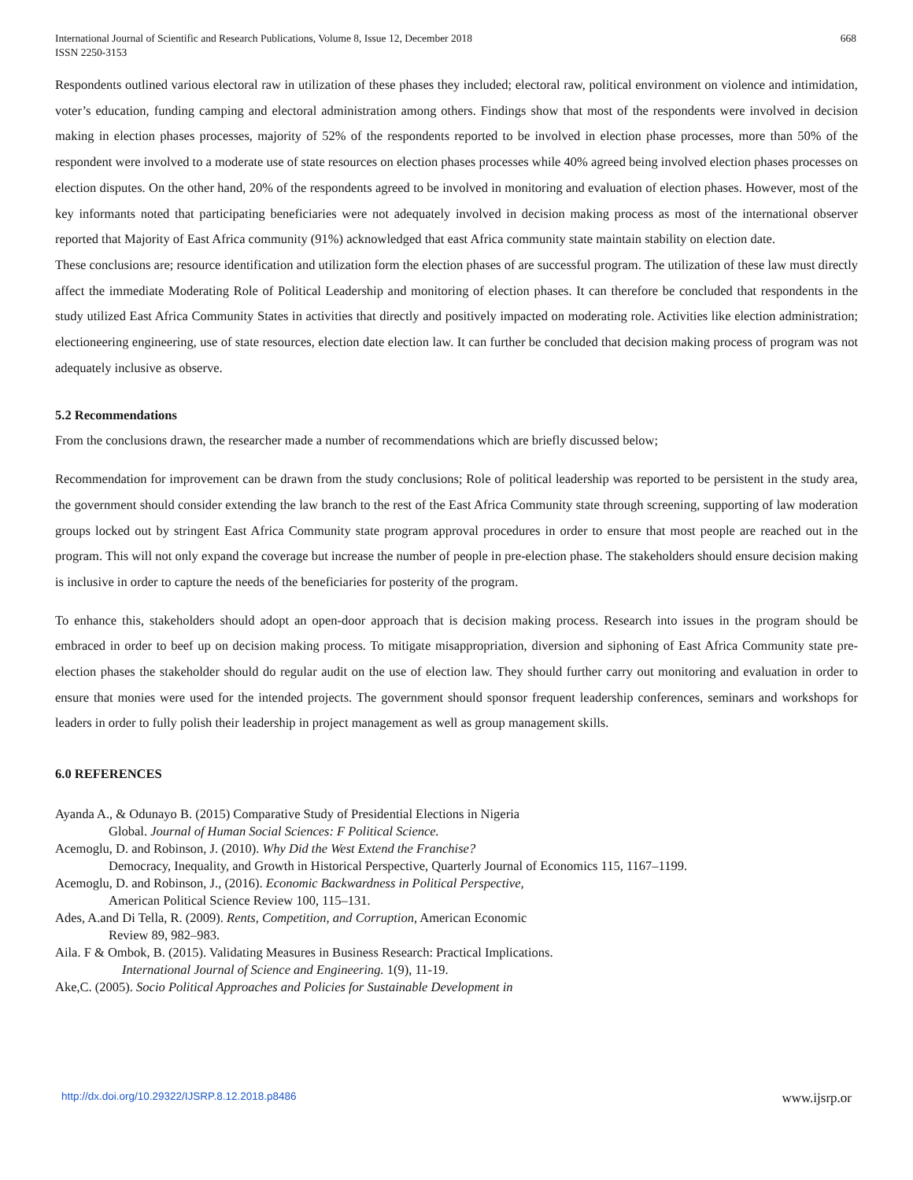International Journal of Scientific and Research Publications, Volume 8, Issue 12, December 2018
ISSN 2250-3153
668
Respondents outlined various electoral raw in utilization of these phases they included; electoral raw, political environment on violence and intimidation, voter’s education, funding camping and electoral administration among others. Findings show that most of the respondents were involved in decision making in election phases processes, majority of 52% of the respondents reported to be involved in election phase processes, more than 50% of the respondent were involved to a moderate use of state resources on election phases processes while 40% agreed being involved election phases processes on election disputes. On the other hand, 20% of the respondents agreed to be involved in monitoring and evaluation of election phases. However, most of the key informants noted that participating beneficiaries were not adequately involved in decision making process as most of the international observer reported that Majority of East Africa community (91%) acknowledged that east Africa community state maintain stability on election date.
These conclusions are; resource identification and utilization form the election phases of are successful program. The utilization of these law must directly affect the immediate Moderating Role of Political Leadership and monitoring of election phases. It can therefore be concluded that respondents in the study utilized East Africa Community States in activities that directly and positively impacted on moderating role. Activities like election administration; electioneering engineering, use of state resources, election date election law. It can further be concluded that decision making process of program was not adequately inclusive as observe.
5.2 Recommendations
From the conclusions drawn, the researcher made a number of recommendations which are briefly discussed below;
Recommendation for improvement can be drawn from the study conclusions; Role of political leadership was reported to be persistent in the study area, the government should consider extending the law branch to the rest of the East Africa Community state through screening, supporting of law moderation groups locked out by stringent East Africa Community state program approval procedures in order to ensure that most people are reached out in the program. This will not only expand the coverage but increase the number of people in pre-election phase. The stakeholders should ensure decision making is inclusive in order to capture the needs of the beneficiaries for posterity of the program.
To enhance this, stakeholders should adopt an open-door approach that is decision making process. Research into issues in the program should be embraced in order to beef up on decision making process. To mitigate misappropriation, diversion and siphoning of East Africa Community state pre-election phases the stakeholder should do regular audit on the use of election law. They should further carry out monitoring and evaluation in order to ensure that monies were used for the intended projects. The government should sponsor frequent leadership conferences, seminars and workshops for leaders in order to fully polish their leadership in project management as well as group management skills.
6.0 REFERENCES
Ayanda A., & Odunayo B. (2015) Comparative Study of Presidential Elections in Nigeria
Global. Journal of Human Social Sciences: F Political Science.
Acemoglu, D. and Robinson, J. (2010). Why Did the West Extend the Franchise?
Democracy, Inequality, and Growth in Historical Perspective, Quarterly Journal of Economics 115, 1167–1199.
Acemoglu, D. and Robinson, J., (2016). Economic Backwardness in Political Perspective,
American Political Science Review 100, 115–131.
Ades, A.and Di Tella, R. (2009). Rents, Competition, and Corruption, American Economic
Review 89, 982–983.
Aila. F & Ombok, B. (2015). Validating Measures in Business Research: Practical Implications.
International Journal of Science and Engineering. 1(9), 11-19.
Ake,C. (2005). Socio Political Approaches and Policies for Sustainable Development in
http://dx.doi.org/10.29322/IJSRP.8.12.2018.p8486 www.ijsrp.or